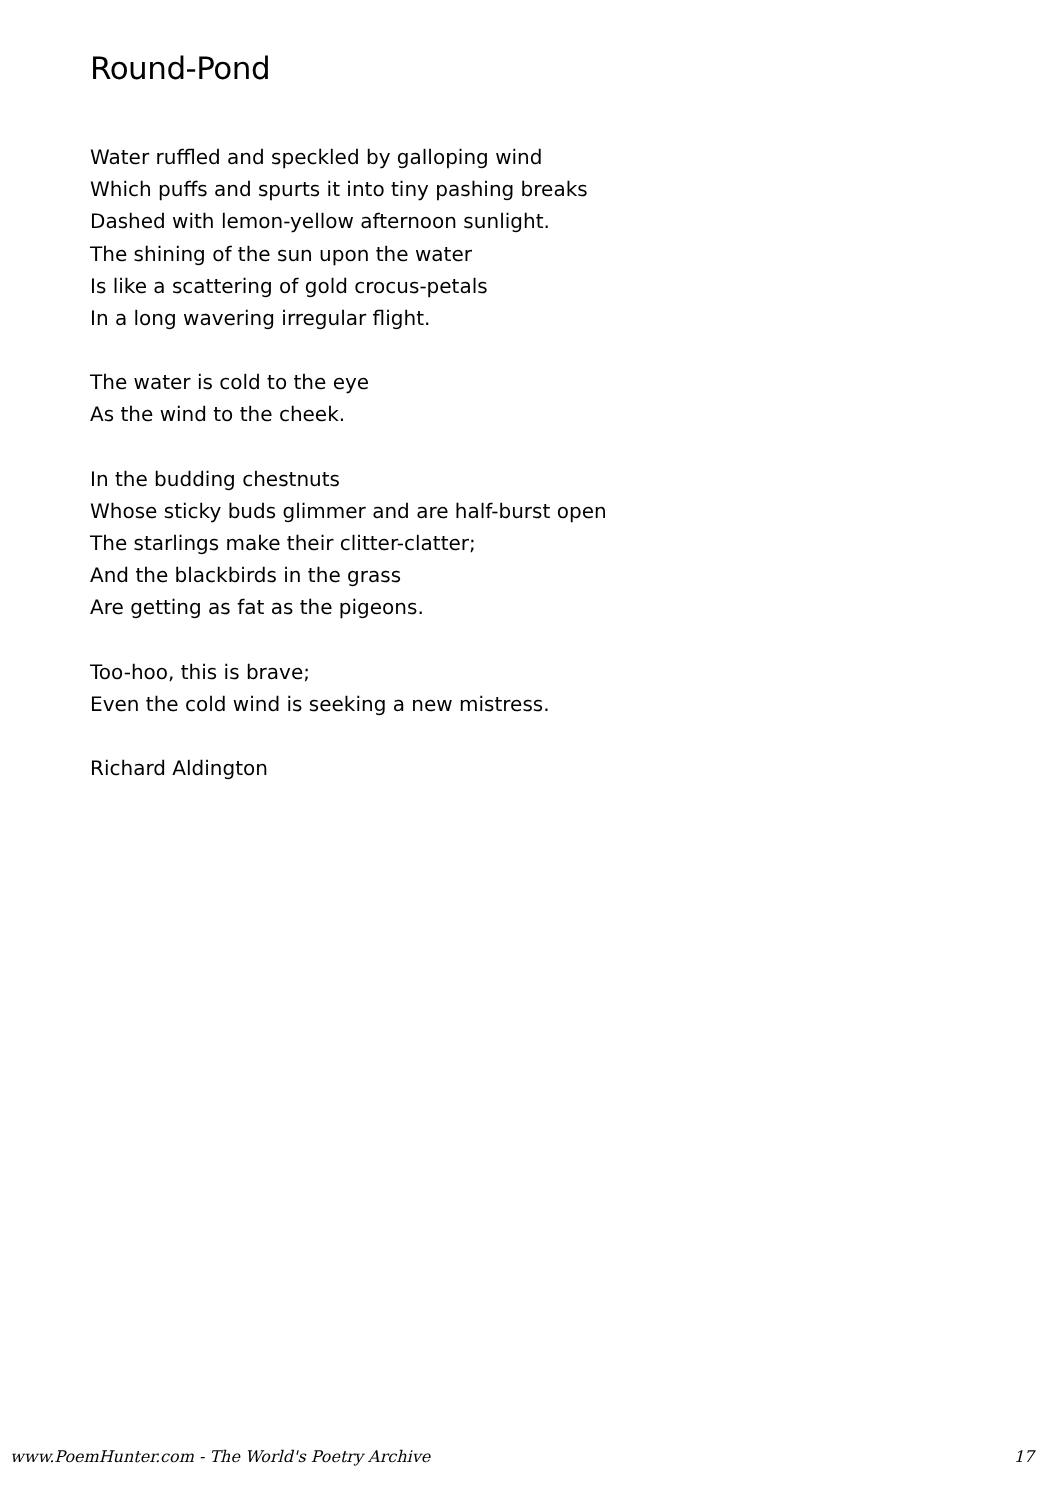Round-Pond
Water ruffled and speckled by galloping wind
Which puffs and spurts it into tiny pashing breaks
Dashed with lemon-yellow afternoon sunlight.
The shining of the sun upon the water
Is like a scattering of gold crocus-petals
In a long wavering irregular flight.
The water is cold to the eye
As the wind to the cheek.
In the budding chestnuts
Whose sticky buds glimmer and are half-burst open
The starlings make their clitter-clatter;
And the blackbirds in the grass
Are getting as fat as the pigeons.
Too-hoo, this is brave;
Even the cold wind is seeking a new mistress.
Richard Aldington
www.PoemHunter.com - The World's Poetry Archive 17